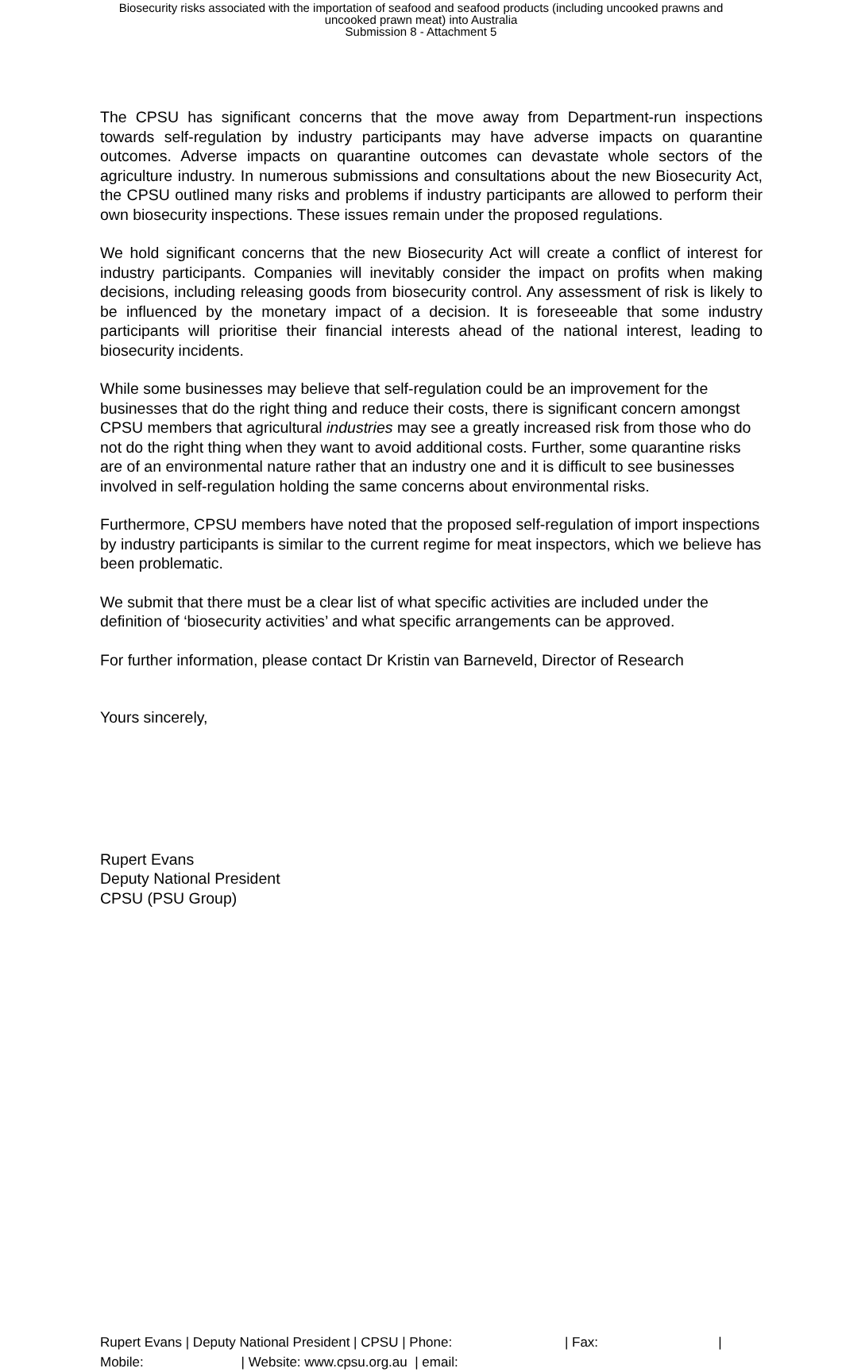Biosecurity risks associated with the importation of seafood and seafood products (including uncooked prawns and
uncooked prawn meat) into Australia
Submission 8 - Attachment 5
The CPSU has significant concerns that the move away from Department-run inspections towards self-regulation by industry participants may have adverse impacts on quarantine outcomes. Adverse impacts on quarantine outcomes can devastate whole sectors of the agriculture industry. In numerous submissions and consultations about the new Biosecurity Act, the CPSU outlined many risks and problems if industry participants are allowed to perform their own biosecurity inspections. These issues remain under the proposed regulations.
We hold significant concerns that the new Biosecurity Act will create a conflict of interest for industry participants. Companies will inevitably consider the impact on profits when making decisions, including releasing goods from biosecurity control. Any assessment of risk is likely to be influenced by the monetary impact of a decision. It is foreseeable that some industry participants will prioritise their financial interests ahead of the national interest, leading to biosecurity incidents.
While some businesses may believe that self-regulation could be an improvement for the businesses that do the right thing and reduce their costs, there is significant concern amongst CPSU members that agricultural industries may see a greatly increased risk from those who do not do the right thing when they want to avoid additional costs. Further, some quarantine risks are of an environmental nature rather that an industry one and it is difficult to see businesses involved in self-regulation holding the same concerns about environmental risks.
Furthermore, CPSU members have noted that the proposed self-regulation of import inspections by industry participants is similar to the current regime for meat inspectors, which we believe has been problematic.
We submit that there must be a clear list of what specific activities are included under the definition of ‘biosecurity activities’ and what specific arrangements can be approved.
For further information, please contact Dr Kristin van Barneveld, Director of Research
Yours sincerely,
Rupert Evans
Deputy National President
CPSU (PSU Group)
Rupert Evans | Deputy National President | CPSU | Phone: | Fax: |
Mobile: | Website: www.cpsu.org.au | email: